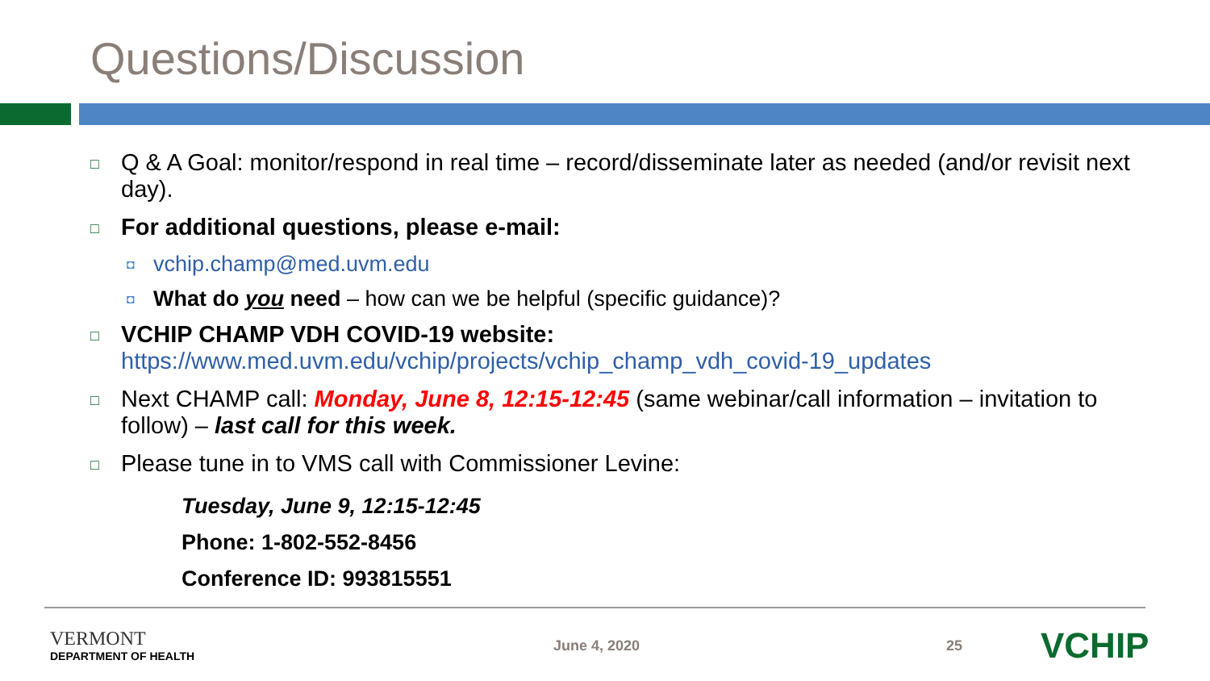Questions/Discussion
□
Q & A Goal: monitor/respond in real time – record/disseminate later as needed (and/or revisit next day).
□
For additional questions, please e-mail:
◘
vchip.champ@med.uvm.edu
◘
What do you need – how can we be helpful (specific guidance)?
□
VCHIP CHAMP VDH COVID-19 website:
https://www.med.uvm.edu/vchip/projects/vchip_champ_vdh_covid-19_updates
□
Next CHAMP call: Monday, June 8, 12:15-12:45 (same webinar/call information – invitation to follow) – last call for this week.
□
Please tune in to VMS call with Commissioner Levine:
Tuesday, June 9, 12:15-12:45
Phone: 1-802-552-8456
Conference ID: 993815551
VERMONT
DEPARTMENT OF HEALTH
June 4, 2020 25 VCHIP